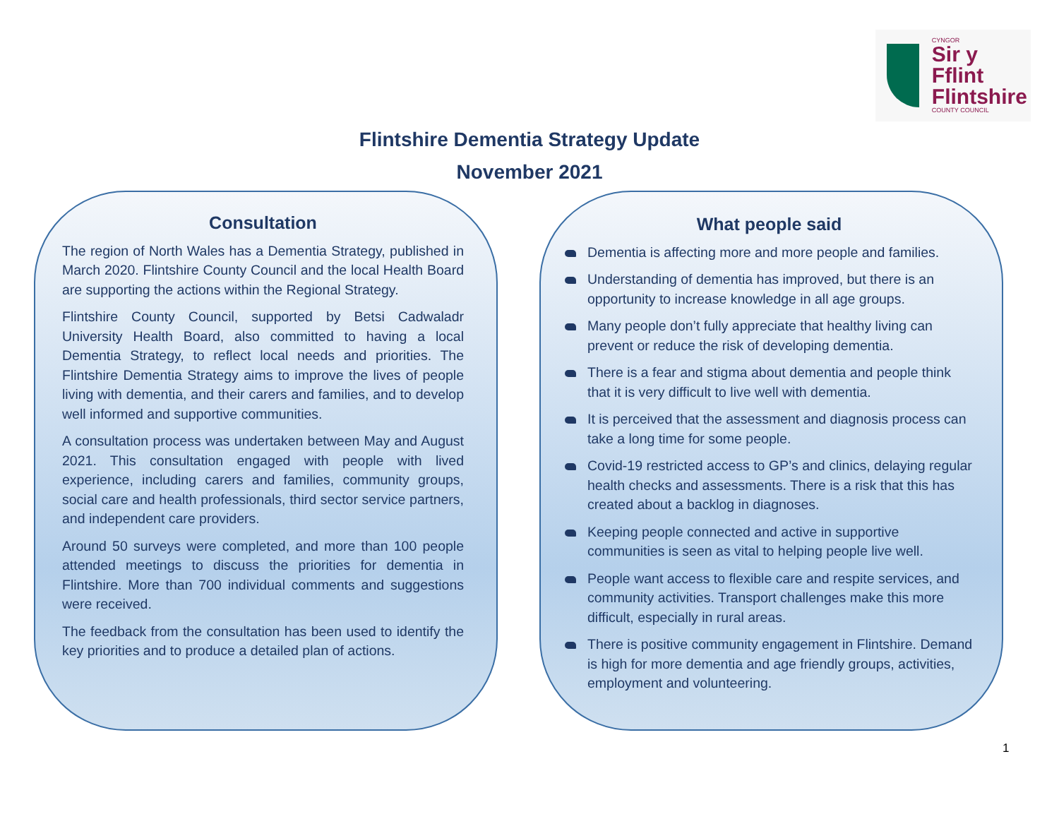CYNGOR
Sir y Fflint
Flintshire
COUNTY COUNCIL
Flintshire Dementia Strategy Update
November 2021
Consultation
The region of North Wales has a Dementia Strategy, published in March 2020. Flintshire County Council and the local Health Board are supporting the actions within the Regional Strategy.
Flintshire County Council, supported by Betsi Cadwaladr University Health Board, also committed to having a local Dementia Strategy, to reflect local needs and priorities. The Flintshire Dementia Strategy aims to improve the lives of people living with dementia, and their carers and families, and to develop well informed and supportive communities.
A consultation process was undertaken between May and August 2021. This consultation engaged with people with lived experience, including carers and families, community groups, social care and health professionals, third sector service partners, and independent care providers.
Around 50 surveys were completed, and more than 100 people attended meetings to discuss the priorities for dementia in Flintshire. More than 700 individual comments and suggestions were received.
The feedback from the consultation has been used to identify the key priorities and to produce a detailed plan of actions.
What people said
Dementia is affecting more and more people and families.
Understanding of dementia has improved, but there is an opportunity to increase knowledge in all age groups.
Many people don’t fully appreciate that healthy living can prevent or reduce the risk of developing dementia.
There is a fear and stigma about dementia and people think that it is very difficult to live well with dementia.
It is perceived that the assessment and diagnosis process can take a long time for some people.
Covid-19 restricted access to GP’s and clinics, delaying regular health checks and assessments. There is a risk that this has created about a backlog in diagnoses.
Keeping people connected and active in supportive communities is seen as vital to helping people live well.
People want access to flexible care and respite services, and community activities. Transport challenges make this more difficult, especially in rural areas.
There is positive community engagement in Flintshire. Demand is high for more dementia and age friendly groups, activities, employment and volunteering.
1